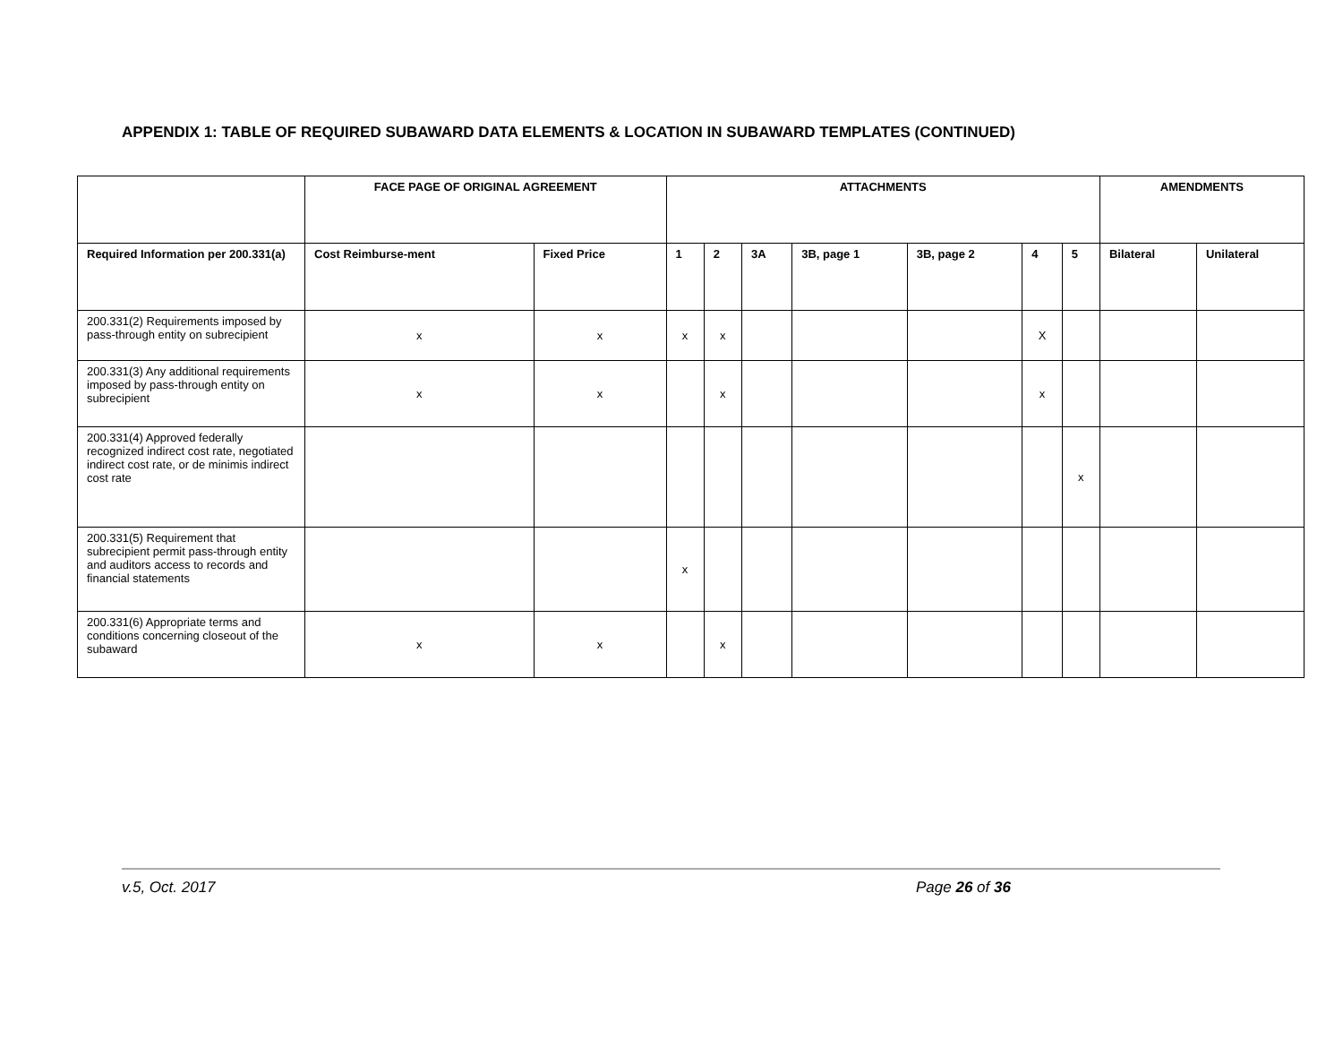APPENDIX 1: TABLE OF REQUIRED SUBAWARD DATA ELEMENTS & LOCATION IN SUBAWARD TEMPLATES (CONTINUED)
| | FACE PAGE OF ORIGINAL AGREEMENT | | ATTACHMENTS | | | | | | | AMENDMENTS | |
| --- | --- | --- | --- | --- | --- | --- | --- | --- | --- | --- | --- |
| Required Information per 200.331(a) | Cost Reimburse-ment | Fixed Price | 1 | 2 | 3A | 3B, page 1 | 3B, page 2 | 4 | 5 | Bilateral | Unilateral |
| 200.331(2) Requirements imposed by pass-through entity on subrecipient | x | x | x | x | | | | X | | | |
| 200.331(3) Any additional requirements imposed by pass-through entity on subrecipient | x | x | | x | | | | x | | | |
| 200.331(4) Approved federally recognized indirect cost rate, negotiated indirect cost rate, or de minimis indirect cost rate | | | | | | | | | x | | |
| 200.331(5) Requirement that subrecipient permit pass-through entity and auditors access to records and financial statements | | | x | | | | | | | | |
| 200.331(6) Appropriate terms and conditions concerning closeout of the subaward | x | x | | x | | | | | | | |
v.5, Oct. 2017 Page 26 of 36